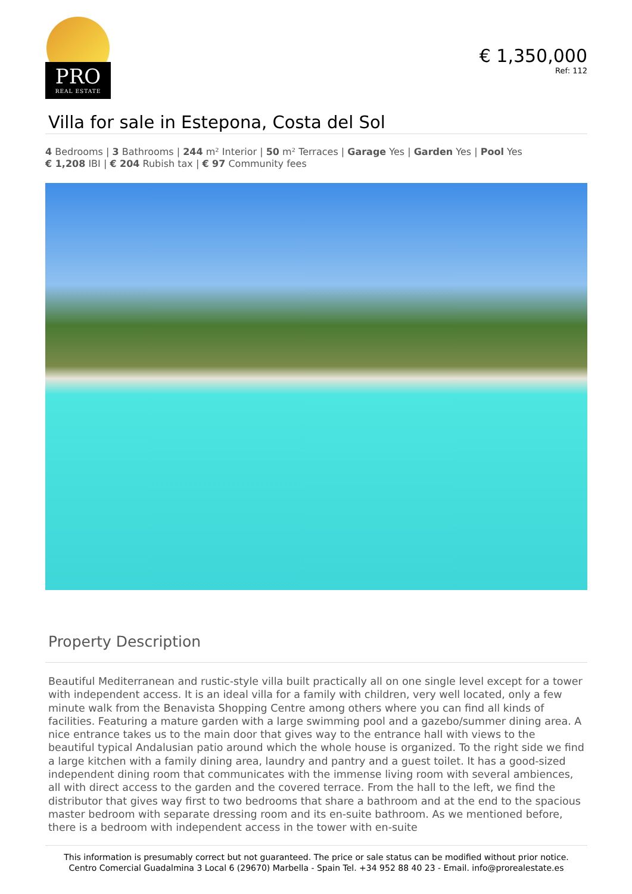PRO
REAL ESTATE
€ 1,350,000
Ref: 112
Villa for sale in Estepona, Costa del Sol
4 Bedrooms | 3 Bathrooms | 244 m² Interior | 50 m² Terraces | Garage Yes | Garden Yes | Pool Yes
€ 1,208 IBI | € 204 Rubish tax | € 97 Community fees
Property Description
Beautiful Mediterranean and rustic-style villa built practically all on one single level except for a tower with independent access. It is an ideal villa for a family with children, very well located, only a few minute walk from the Benavista Shopping Centre among others where you can find all kinds of facilities. Featuring a mature garden with a large swimming pool and a gazebo/summer dining area. A nice entrance takes us to the main door that gives way to the entrance hall with views to the beautiful typical Andalusian patio around which the whole house is organized. To the right side we find a large kitchen with a family dining area, laundry and pantry and a guest toilet. It has a good-sized independent dining room that communicates with the immense living room with several ambiences, all with direct access to the garden and the covered terrace. From the hall to the left, we find the distributor that gives way first to two bedrooms that share a bathroom and at the end to the spacious master bedroom with separate dressing room and its en-suite bathroom. As we mentioned before, there is a bedroom with independent access in the tower with en-suite
This information is presumably correct but not guaranteed. The price or sale status can be modified without prior notice.
Centro Comercial Guadalmina 3 Local 6 (29670) Marbella - Spain Tel. +34 952 88 40 23 - Email. info@prorealestate.es